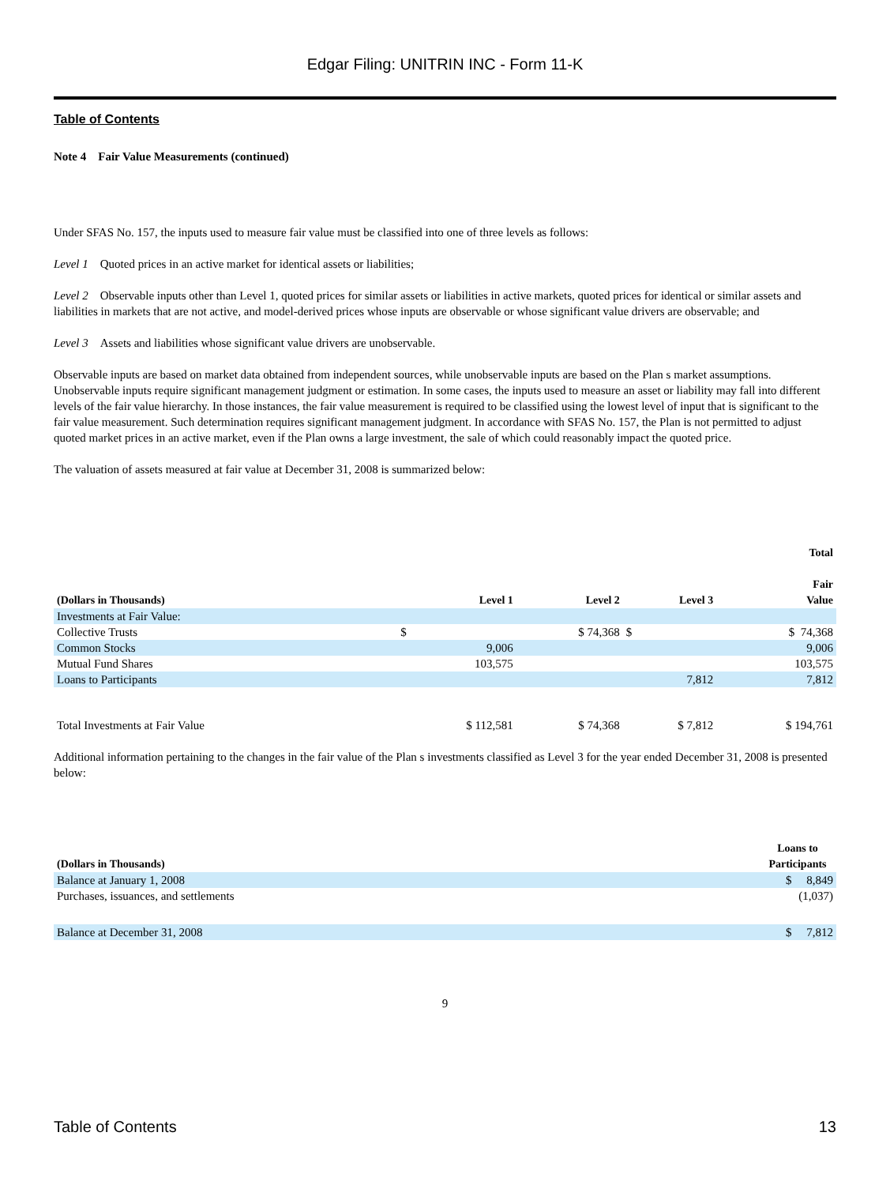Edgar Filing: UNITRIN INC - Form 11-K
Table of Contents
Note 4 Fair Value Measurements (continued)
Under SFAS No. 157, the inputs used to measure fair value must be classified into one of three levels as follows:
Level 1 Quoted prices in an active market for identical assets or liabilities;
Level 2 Observable inputs other than Level 1, quoted prices for similar assets or liabilities in active markets, quoted prices for identical or similar assets and liabilities in markets that are not active, and model-derived prices whose inputs are observable or whose significant value drivers are observable; and
Level 3 Assets and liabilities whose significant value drivers are unobservable.
Observable inputs are based on market data obtained from independent sources, while unobservable inputs are based on the Plan s market assumptions. Unobservable inputs require significant management judgment or estimation. In some cases, the inputs used to measure an asset or liability may fall into different levels of the fair value hierarchy. In those instances, the fair value measurement is required to be classified using the lowest level of input that is significant to the fair value measurement. Such determination requires significant management judgment. In accordance with SFAS No. 157, the Plan is not permitted to adjust quoted market prices in an active market, even if the Plan owns a large investment, the sale of which could reasonably impact the quoted price.
The valuation of assets measured at fair value at December 31, 2008 is summarized below:
| (Dollars in Thousands) | Level 1 | Level 2 | Level 3 | Total Fair Value |
| --- | --- | --- | --- | --- |
| Investments at Fair Value: | | | | |
| Collective Trusts | $ | $ 74,368 | $ | $ 74,368 |
| Common Stocks | 9,006 | | | 9,006 |
| Mutual Fund Shares | 103,575 | | | 103,575 |
| Loans to Participants | | | 7,812 | 7,812 |
| Total Investments at Fair Value | $ 112,581 | $ 74,368 | $ 7,812 | $ 194,761 |
Additional information pertaining to the changes in the fair value of the Plan s investments classified as Level 3 for the year ended December 31, 2008 is presented below:
| (Dollars in Thousands) | Loans to Participants |
| --- | --- |
| Balance at January 1, 2008 | $ 8,849 |
| Purchases, issuances, and settlements | (1,037) |
| Balance at December 31, 2008 | $ 7,812 |
9
Table of Contents 13